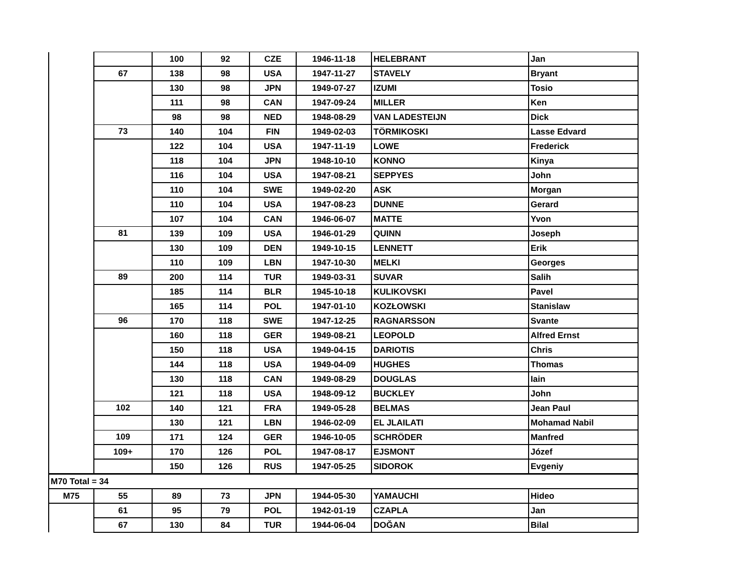| | | 100 | 92 | CZE | 1946-11-18 | HELEBRANT | Jan |
| | 67 | 138 | 98 | USA | 1947-11-27 | STAVELY | Bryant |
| | | 130 | 98 | JPN | 1949-07-27 | IZUMI | Tosio |
| | | 111 | 98 | CAN | 1947-09-24 | MILLER | Ken |
| | | 98 | 98 | NED | 1948-08-29 | VAN LADESTEIJN | Dick |
| | 73 | 140 | 104 | FIN | 1949-02-03 | TÖRMIKOSKI | Lasse Edvard |
| | | 122 | 104 | USA | 1947-11-19 | LOWE | Frederick |
| | | 118 | 104 | JPN | 1948-10-10 | KONNO | Kinya |
| | | 116 | 104 | USA | 1947-08-21 | SEPPYES | John |
| | | 110 | 104 | SWE | 1949-02-20 | ASK | Morgan |
| | | 110 | 104 | USA | 1947-08-23 | DUNNE | Gerard |
| | | 107 | 104 | CAN | 1946-06-07 | MATTE | Yvon |
| | 81 | 139 | 109 | USA | 1946-01-29 | QUINN | Joseph |
| | | 130 | 109 | DEN | 1949-10-15 | LENNETT | Erik |
| | | 110 | 109 | LBN | 1947-10-30 | MELKI | Georges |
| | 89 | 200 | 114 | TUR | 1949-03-31 | SUVAR | Salih |
| | | 185 | 114 | BLR | 1945-10-18 | KULIKOVSKI | Pavel |
| | | 165 | 114 | POL | 1947-01-10 | KOZŁOWSKI | Stanislaw |
| | 96 | 170 | 118 | SWE | 1947-12-25 | RAGNARSSON | Svante |
| | | 160 | 118 | GER | 1949-08-21 | LEOPOLD | Alfred Ernst |
| | | 150 | 118 | USA | 1949-04-15 | DARIOTIS | Chris |
| | | 144 | 118 | USA | 1949-04-09 | HUGHES | Thomas |
| | | 130 | 118 | CAN | 1949-08-29 | DOUGLAS | Iain |
| | | 121 | 118 | USA | 1948-09-12 | BUCKLEY | John |
| | 102 | 140 | 121 | FRA | 1949-05-28 | BELMAS | Jean Paul |
| | | 130 | 121 | LBN | 1946-02-09 | EL JLAILATI | Mohamad Nabil |
| | 109 | 171 | 124 | GER | 1946-10-05 | SCHRÖDER | Manfred |
| | 109+ | 170 | 126 | POL | 1947-08-17 | EJSMONT | Józef |
| | | 150 | 126 | RUS | 1947-05-25 | SIDOROK | Evgeniy |
| M70 Total = 34 | | | | | | | |
| M75 | 55 | 89 | 73 | JPN | 1944-05-30 | YAMAUCHI | Hideo |
| | 61 | 95 | 79 | POL | 1942-01-19 | CZAPLA | Jan |
| | 67 | 130 | 84 | TUR | 1944-06-04 | DOĞAN | Bilal |